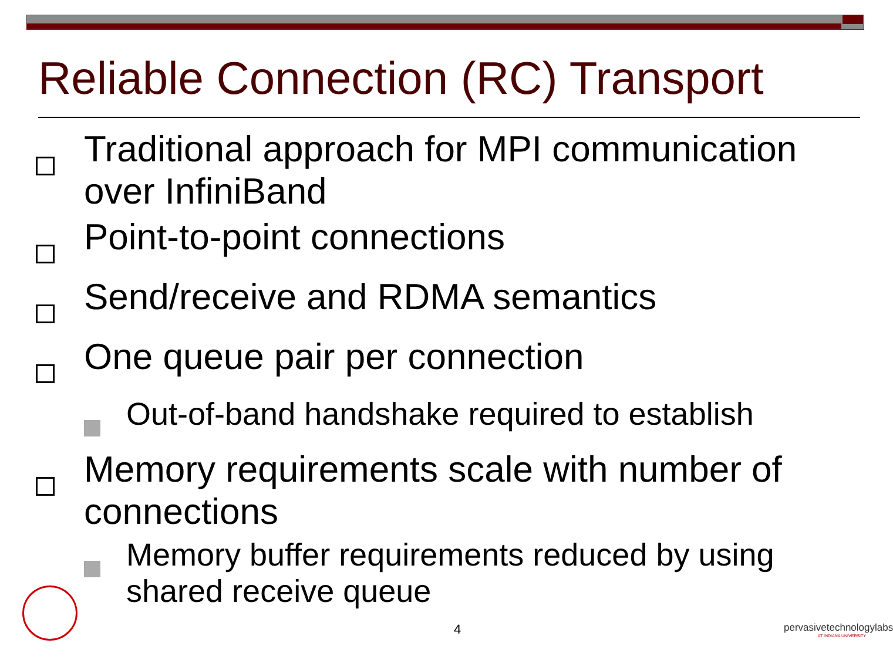Reliable Connection (RC) Transport
Traditional approach for MPI communication over InfiniBand
Point-to-point connections
Send/receive and RDMA semantics
One queue pair per connection
Out-of-band handshake required to establish
Memory requirements scale with number of connections
Memory buffer requirements reduced by using shared receive queue
4
pervasivetechnologylabs
AT INDIANA UNIVERSITY